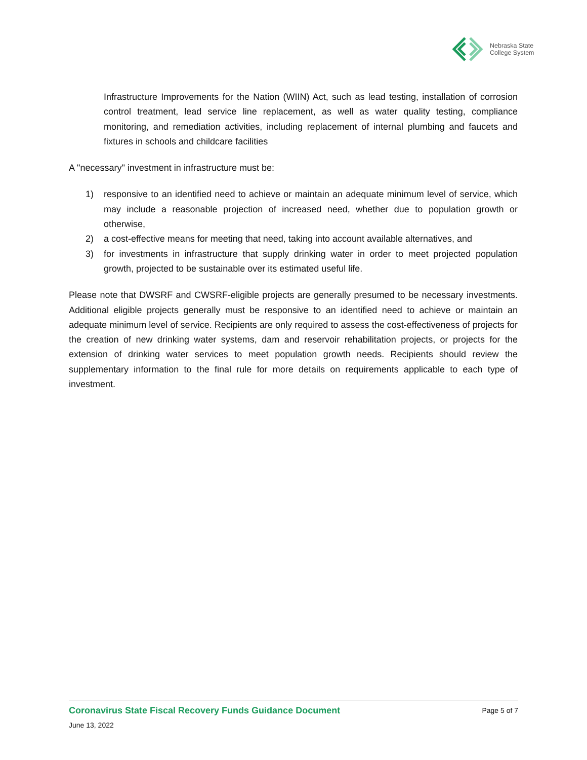Nebraska State
College System
Infrastructure Improvements for the Nation (WIIN) Act, such as lead testing, installation of corrosion control treatment, lead service line replacement, as well as water quality testing, compliance monitoring, and remediation activities, including replacement of internal plumbing and faucets and fixtures in schools and childcare facilities
A "necessary" investment in infrastructure must be:
1) responsive to an identified need to achieve or maintain an adequate minimum level of service, which may include a reasonable projection of increased need, whether due to population growth or otherwise,
2) a cost-effective means for meeting that need, taking into account available alternatives, and
3) for investments in infrastructure that supply drinking water in order to meet projected population growth, projected to be sustainable over its estimated useful life.
Please note that DWSRF and CWSRF-eligible projects are generally presumed to be necessary investments. Additional eligible projects generally must be responsive to an identified need to achieve or maintain an adequate minimum level of service. Recipients are only required to assess the cost-effectiveness of projects for the creation of new drinking water systems, dam and reservoir rehabilitation projects, or projects for the extension of drinking water services to meet population growth needs. Recipients should review the supplementary information to the final rule for more details on requirements applicable to each type of investment.
Coronavirus State Fiscal Recovery Funds Guidance Document Page 5 of 7
June 13, 2022